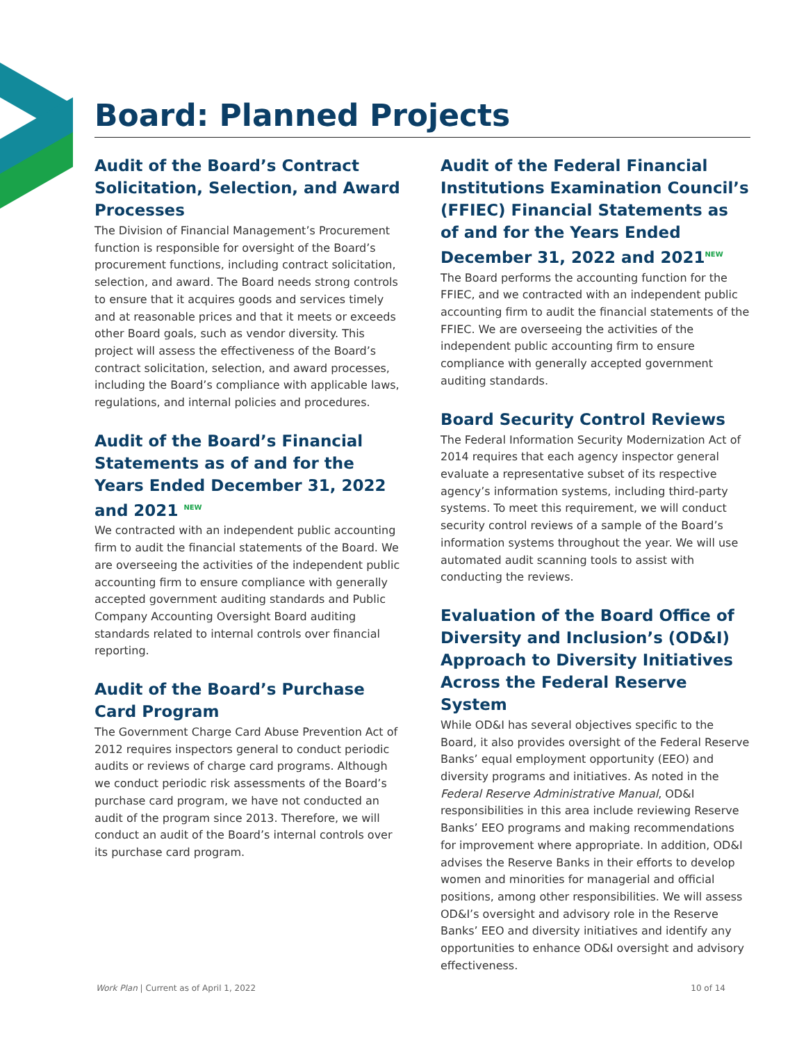Board: Planned Projects
Audit of the Board’s Contract Solicitation, Selection, and Award Processes
The Division of Financial Management’s Procurement function is responsible for oversight of the Board’s procurement functions, including contract solicitation, selection, and award. The Board needs strong controls to ensure that it acquires goods and services timely and at reasonable prices and that it meets or exceeds other Board goals, such as vendor diversity. This project will assess the effectiveness of the Board’s contract solicitation, selection, and award processes, including the Board’s compliance with applicable laws, regulations, and internal policies and procedures.
Audit of the Board’s Financial Statements as of and for the Years Ended December 31, 2022 and 2021 <sup>NEW</sup>
We contracted with an independent public accounting firm to audit the financial statements of the Board. We are overseeing the activities of the independent public accounting firm to ensure compliance with generally accepted government auditing standards and Public Company Accounting Oversight Board auditing standards related to internal controls over financial reporting.
Audit of the Board’s Purchase Card Program
The Government Charge Card Abuse Prevention Act of 2012 requires inspectors general to conduct periodic audits or reviews of charge card programs. Although we conduct periodic risk assessments of the Board’s purchase card program, we have not conducted an audit of the program since 2013. Therefore, we will conduct an audit of the Board’s internal controls over its purchase card program.
Audit of the Federal Financial Institutions Examination Council’s (FFIEC) Financial Statements as of and for the Years Ended December 31, 2022 and 2021<sup>NEW</sup>
The Board performs the accounting function for the FFIEC, and we contracted with an independent public accounting firm to audit the financial statements of the FFIEC. We are overseeing the activities of the independent public accounting firm to ensure compliance with generally accepted government auditing standards.
Board Security Control Reviews
The Federal Information Security Modernization Act of 2014 requires that each agency inspector general evaluate a representative subset of its respective agency’s information systems, including third-party systems. To meet this requirement, we will conduct security control reviews of a sample of the Board’s information systems throughout the year. We will use automated audit scanning tools to assist with conducting the reviews.
Evaluation of the Board Office of Diversity and Inclusion’s (OD&I) Approach to Diversity Initiatives Across the Federal Reserve System
While OD&I has several objectives specific to the Board, it also provides oversight of the Federal Reserve Banks’ equal employment opportunity (EEO) and diversity programs and initiatives. As noted in the Federal Reserve Administrative Manual, OD&I responsibilities in this area include reviewing Reserve Banks’ EEO programs and making recommendations for improvement where appropriate. In addition, OD&I advises the Reserve Banks in their efforts to develop women and minorities for managerial and official positions, among other responsibilities. We will assess OD&I’s oversight and advisory role in the Reserve Banks’ EEO and diversity initiatives and identify any opportunities to enhance OD&I oversight and advisory effectiveness.
Work Plan | Current as of April 1, 2022 10 of 14